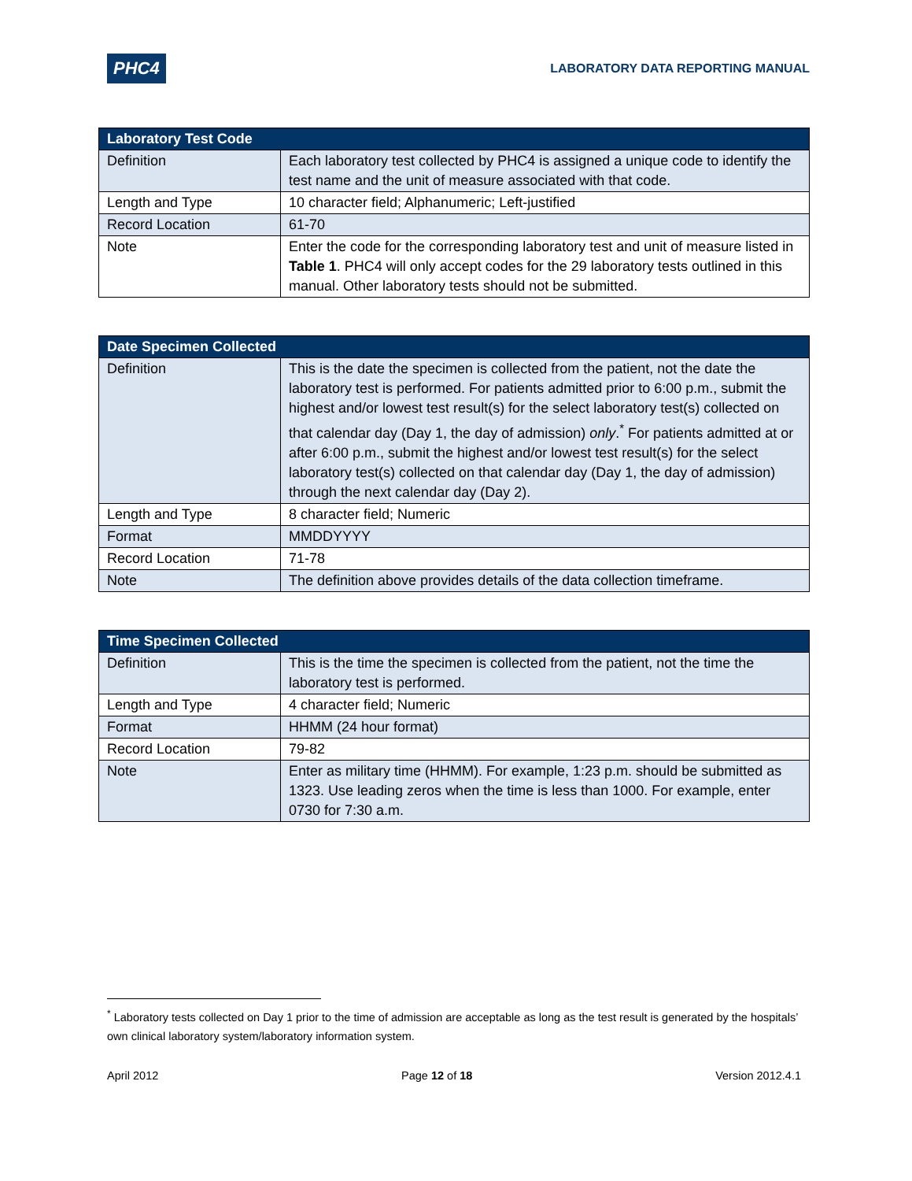PHC4
LABORATORY DATA REPORTING MANUAL
| Laboratory Test Code | |
| --- | --- |
| Definition | Each laboratory test collected by PHC4 is assigned a unique code to identify the test name and the unit of measure associated with that code. |
| Length and Type | 10 character field; Alphanumeric; Left-justified |
| Record Location | 61-70 |
| Note | Enter the code for the corresponding laboratory test and unit of measure listed in Table 1 . PHC4 will only accept codes for the 29 laboratory tests outlined in this manual. Other laboratory tests should not be submitted. |
| Date Specimen Collected | |
| --- | --- |
| Definition | This is the date the specimen is collected from the patient, not the date the laboratory test is performed. For patients admitted prior to 6:00 p.m., submit the highest and/or lowest test result(s) for the select laboratory test(s) collected on that calendar day (Day 1, the day of admission) only .<sup>*</sup> For patients admitted at or after 6:00 p.m., submit the highest and/or lowest test result(s) for the select laboratory test(s) collected on that calendar day (Day 1, the day of admission) through the next calendar day (Day 2). |
| Length and Type | 8 character field; Numeric |
| Format | MMDDYYYY |
| Record Location | 71-78 |
| Note | The definition above provides details of the data collection timeframe. |
| Time Specimen Collected | |
| --- | --- |
| Definition | This is the time the specimen is collected from the patient, not the time the laboratory test is performed. |
| Length and Type | 4 character field; Numeric |
| Format | HHMM (24 hour format) |
| Record Location | 79-82 |
| Note | Enter as military time (HHMM). For example, 1:23 p.m. should be submitted as 1323. Use leading zeros when the time is less than 1000. For example, enter 0730 for 7:30 a.m. |
<sup>*</sup> Laboratory tests collected on Day 1 prior to the time of admission are acceptable as long as the test result is generated by the hospitals’ own clinical laboratory system/laboratory information system.
April 2012 Page 12 of 18 Version 2012.4.1